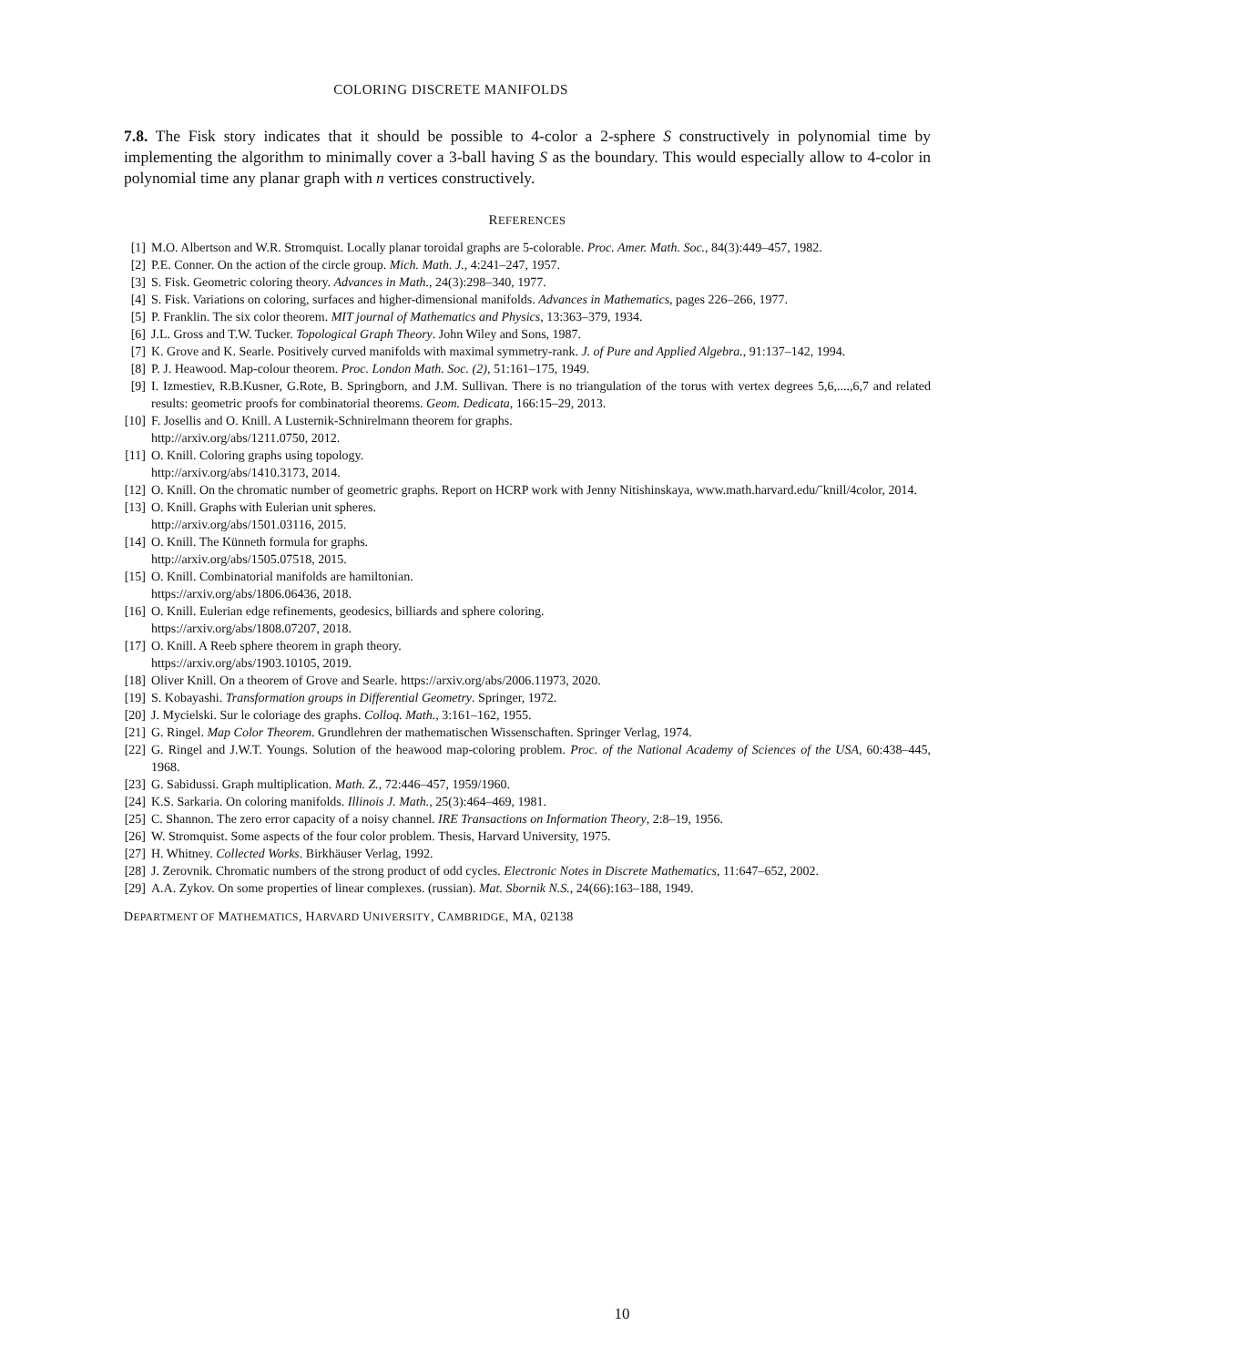COLORING DISCRETE MANIFOLDS
7.8. The Fisk story indicates that it should be possible to 4-color a 2-sphere S constructively in polynomial time by implementing the algorithm to minimally cover a 3-ball having S as the boundary. This would especially allow to 4-color in polynomial time any planar graph with n vertices constructively.
REFERENCES
[1] M.O. Albertson and W.R. Stromquist. Locally planar toroidal graphs are 5-colorable. Proc. Amer. Math. Soc., 84(3):449–457, 1982.
[2] P.E. Conner. On the action of the circle group. Mich. Math. J., 4:241–247, 1957.
[3] S. Fisk. Geometric coloring theory. Advances in Math., 24(3):298–340, 1977.
[4] S. Fisk. Variations on coloring, surfaces and higher-dimensional manifolds. Advances in Mathematics, pages 226–266, 1977.
[5] P. Franklin. The six color theorem. MIT journal of Mathematics and Physics, 13:363–379, 1934.
[6] J.L. Gross and T.W. Tucker. Topological Graph Theory. John Wiley and Sons, 1987.
[7] K. Grove and K. Searle. Positively curved manifolds with maximal symmetry-rank. J. of Pure and Applied Algebra., 91:137–142, 1994.
[8] P. J. Heawood. Map-colour theorem. Proc. London Math. Soc. (2), 51:161–175, 1949.
[9] I. Izmestiev, R.B.Kusner, G.Rote, B. Springborn, and J.M. Sullivan. There is no triangulation of the torus with vertex degrees 5,6,....,6,7 and related results: geometric proofs for combinatorial theorems. Geom. Dedicata, 166:15–29, 2013.
[10] F. Josellis and O. Knill. A Lusternik-Schnirelmann theorem for graphs.
http://arxiv.org/abs/1211.0750, 2012.
[11] O. Knill. Coloring graphs using topology.
http://arxiv.org/abs/1410.3173, 2014.
[12] O. Knill. On the chromatic number of geometric graphs. Report on HCRP work with Jenny Nitishinskaya, www.math.harvard.edu/˜knill/4color, 2014.
[13] O. Knill. Graphs with Eulerian unit spheres.
http://arxiv.org/abs/1501.03116, 2015.
[14] O. Knill. The Künneth formula for graphs.
http://arxiv.org/abs/1505.07518, 2015.
[15] O. Knill. Combinatorial manifolds are hamiltonian.
https://arxiv.org/abs/1806.06436, 2018.
[16] O. Knill. Eulerian edge refinements, geodesics, billiards and sphere coloring.
https://arxiv.org/abs/1808.07207, 2018.
[17] O. Knill. A Reeb sphere theorem in graph theory.
https://arxiv.org/abs/1903.10105, 2019.
[18] Oliver Knill. On a theorem of Grove and Searle. https://arxiv.org/abs/2006.11973, 2020.
[19] S. Kobayashi. Transformation groups in Differential Geometry. Springer, 1972.
[20] J. Mycielski. Sur le coloriage des graphs. Colloq. Math., 3:161–162, 1955.
[21] G. Ringel. Map Color Theorem. Grundlehren der mathematischen Wissenschaften. Springer Verlag, 1974.
[22] G. Ringel and J.W.T. Youngs. Solution of the heawood map-coloring problem. Proc. of the National Academy of Sciences of the USA, 60:438–445, 1968.
[23] G. Sabidussi. Graph multiplication. Math. Z., 72:446–457, 1959/1960.
[24] K.S. Sarkaria. On coloring manifolds. Illinois J. Math., 25(3):464–469, 1981.
[25] C. Shannon. The zero error capacity of a noisy channel. IRE Transactions on Information Theory, 2:8–19, 1956.
[26] W. Stromquist. Some aspects of the four color problem. Thesis, Harvard University, 1975.
[27] H. Whitney. Collected Works. Birkhäuser Verlag, 1992.
[28] J. Zerovnik. Chromatic numbers of the strong product of odd cycles. Electronic Notes in Discrete Mathematics, 11:647–652, 2002.
[29] A.A. Zykov. On some properties of linear complexes. (russian). Mat. Sbornik N.S., 24(66):163–188, 1949.
DEPARTMENT OF MATHEMATICS, HARVARD UNIVERSITY, CAMBRIDGE, MA, 02138
10